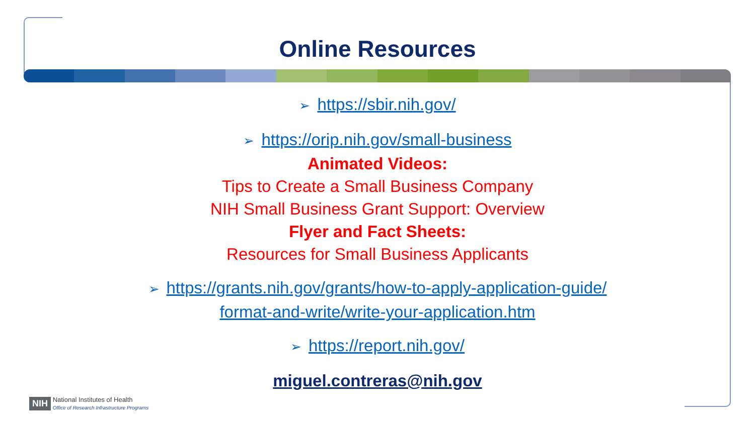Online Resources
➢ https://sbir.nih.gov/
➢ https://orip.nih.gov/small-business
Animated Videos:
Tips to Create a Small Business Company
NIH Small Business Grant Support: Overview
Flyer and Fact Sheets:
Resources for Small Business Applicants
➢ https://grants.nih.gov/grants/how-to-apply-application-guide/
format-and-write/write-your-application.htm
➢ https://report.nih.gov/
miguel.contreras@nih.gov
NIH National Institutes of Health
Office of Research Infrastructure Programs